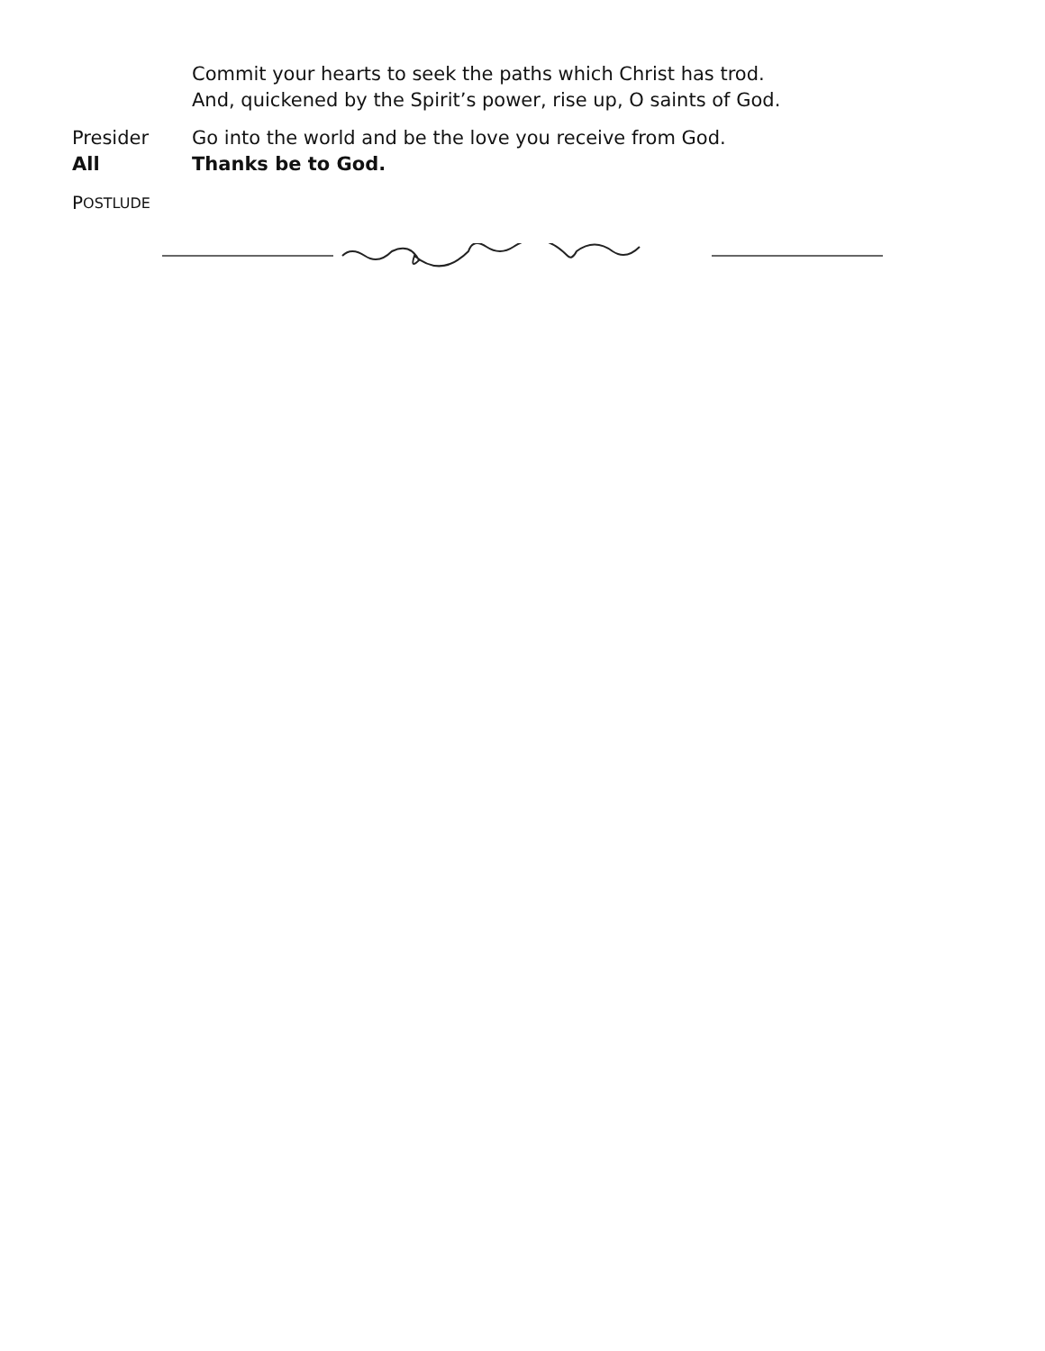Commit your hearts to seek the paths which Christ has trod.
And, quickened by the Spirit’s power, rise up, O saints of God.
Presider Go into the world and be the love you receive from God.
All Thanks be to God.
P OSTLUDE